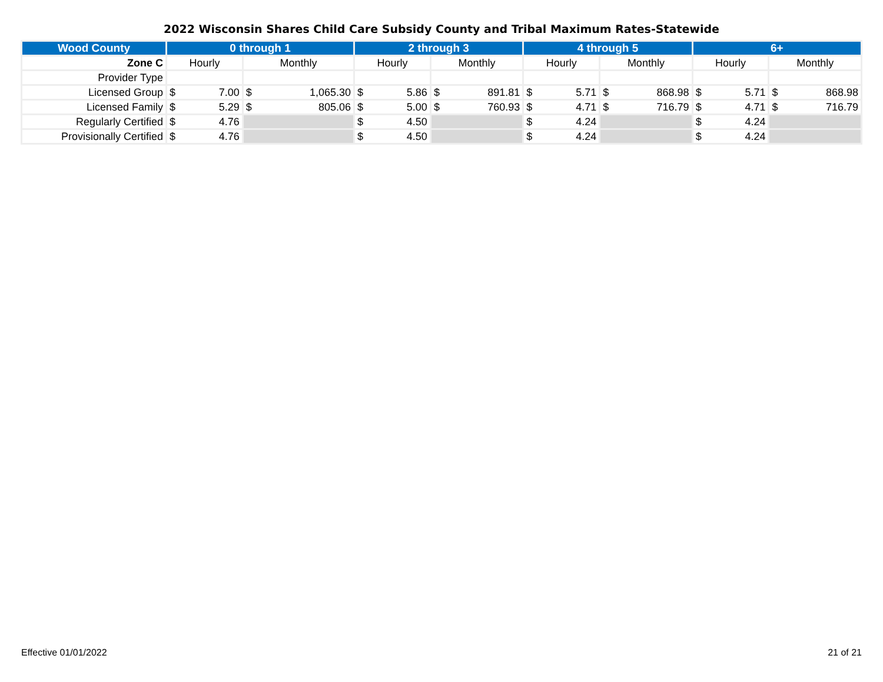2022 Wisconsin Shares Child Care Subsidy County and Tribal Maximum Rates-Statewide
| Wood County | 0 through 1 | | 2 through 3 | | 4 through 5 | | 6+ | |
| --- | --- | --- | --- | --- | --- | --- | --- | --- |
| Zone C | Hourly | Monthly | Hourly | Monthly | Hourly | Monthly | Hourly | Monthly |
| Provider Type | | | | | | | | |
| Licensed Group | $ 7.00 | $ 1,065.30 | $ 5.86 | $ 891.81 | $ 5.71 | $ 868.98 | $ 5.71 | $ 868.98 |
| Licensed Family | $ 5.29 | $ 805.06 | $ 5.00 | $ 760.93 | $ 4.71 | $ 716.79 | $ 4.71 | $ 716.79 |
| Regularly Certified | $ 4.76 | | $ 4.50 | | $ 4.24 | | $ 4.24 | |
| Provisionally Certified | $ 4.76 | | $ 4.50 | | $ 4.24 | | $ 4.24 | |
Effective 01/01/2022 21 of 21